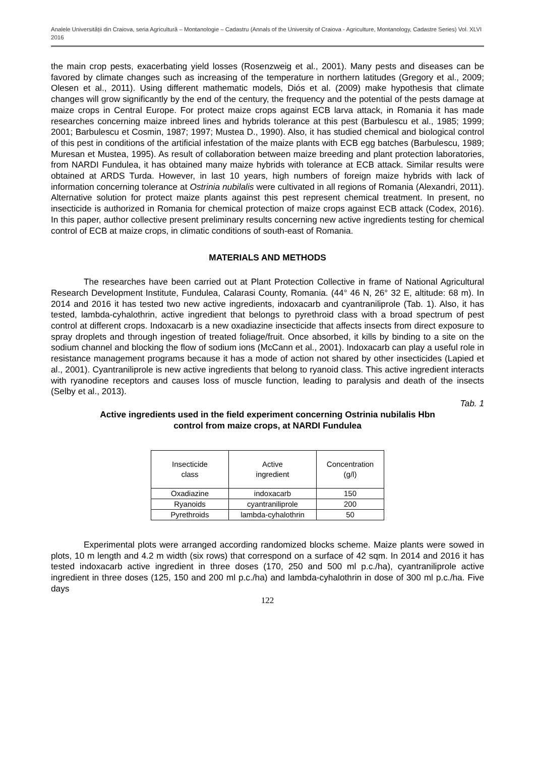Analele Universității din Craiova, seria Agricultură – Montanologie – Cadastru (Annals of the University of Craiova - Agriculture, Montanology, Cadastre Series) Vol. XLVI 2016
the main crop pests, exacerbating yield losses (Rosenzweig et al., 2001). Many pests and diseases can be favored by climate changes such as increasing of the temperature in northern latitudes (Gregory et al., 2009; Olesen et al., 2011). Using different mathematic models, Diós et al. (2009) make hypothesis that climate changes will grow significantly by the end of the century, the frequency and the potential of the pests damage at maize crops in Central Europe. For protect maize crops against ECB larva attack, in Romania it has made researches concerning maize inbreed lines and hybrids tolerance at this pest (Barbulescu et al., 1985; 1999; 2001; Barbulescu et Cosmin, 1987; 1997; Mustea D., 1990). Also, it has studied chemical and biological control of this pest in conditions of the artificial infestation of the maize plants with ECB egg batches (Barbulescu, 1989; Muresan et Mustea, 1995). As result of collaboration between maize breeding and plant protection laboratories, from NARDI Fundulea, it has obtained many maize hybrids with tolerance at ECB attack. Similar results were obtained at ARDS Turda. However, in last 10 years, high numbers of foreign maize hybrids with lack of information concerning tolerance at Ostrinia nubilalis were cultivated in all regions of Romania (Alexandri, 2011). Alternative solution for protect maize plants against this pest represent chemical treatment. In present, no insecticide is authorized in Romania for chemical protection of maize crops against ECB attack (Codex, 2016). In this paper, author collective present preliminary results concerning new active ingredients testing for chemical control of ECB at maize crops, in climatic conditions of south-east of Romania.
MATERIALS AND METHODS
The researches have been carried out at Plant Protection Collective in frame of National Agricultural Research Development Institute, Fundulea, Calarasi County, Romania. (44° 46 N, 26° 32 E, altitude: 68 m). In 2014 and 2016 it has tested two new active ingredients, indoxacarb and cyantraniliprole (Tab. 1). Also, it has tested, lambda-cyhalothrin, active ingredient that belongs to pyrethroid class with a broad spectrum of pest control at different crops. Indoxacarb is a new oxadiazine insecticide that affects insects from direct exposure to spray droplets and through ingestion of treated foliage/fruit. Once absorbed, it kills by binding to a site on the sodium channel and blocking the flow of sodium ions (McCann et al., 2001). Indoxacarb can play a useful role in resistance management programs because it has a mode of action not shared by other insecticides (Lapied et al., 2001). Cyantraniliprole is new active ingredients that belong to ryanoid class. This active ingredient interacts with ryanodine receptors and causes loss of muscle function, leading to paralysis and death of the insects (Selby et al., 2013).
Tab. 1
Active ingredients used in the field experiment concerning Ostrinia nubilalis Hbn
control from maize crops, at NARDI Fundulea
| Insecticide class | Active ingredient | Concentration (g/l) |
| --- | --- | --- |
| Oxadiazine | indoxacarb | 150 |
| Ryanoids | cyantraniliprole | 200 |
| Pyrethroids | lambda-cyhalothrin | 50 |
Experimental plots were arranged according randomized blocks scheme. Maize plants were sowed in plots, 10 m length and 4.2 m width (six rows) that correspond on a surface of 42 sqm. In 2014 and 2016 it has tested indoxacarb active ingredient in three doses (170, 250 and 500 ml p.c./ha), cyantraniliprole active ingredient in three doses (125, 150 and 200 ml p.c./ha) and lambda-cyhalothrin in dose of 300 ml p.c./ha. Five days
122